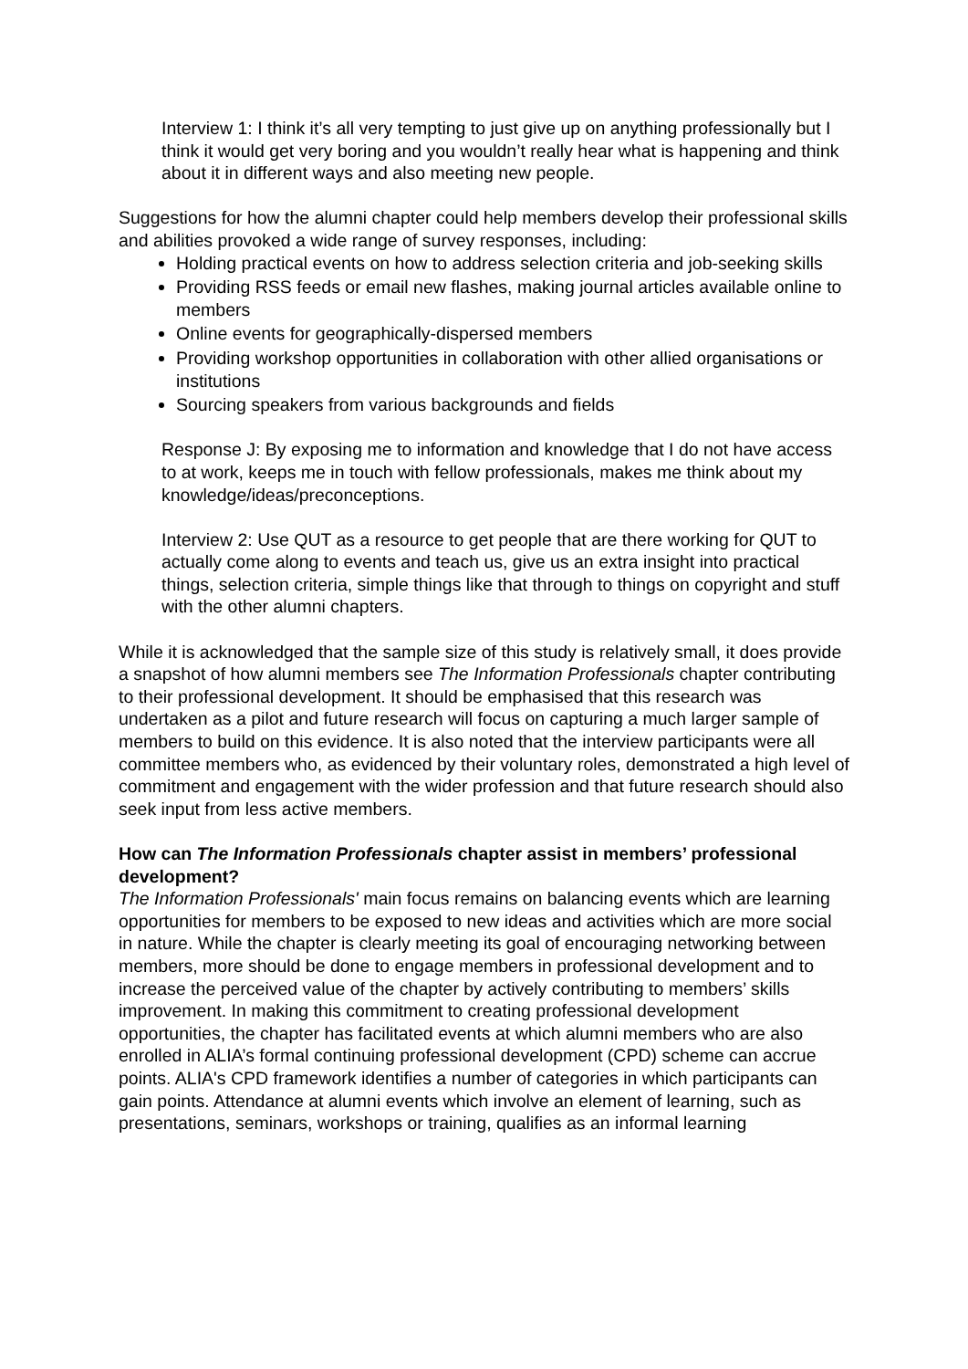Interview 1: I think it’s all very tempting to just give up on anything professionally but I think it would get very boring and you wouldn’t really hear what is happening and think about it in different ways and also meeting new people.
Suggestions for how the alumni chapter could help members develop their professional skills and abilities provoked a wide range of survey responses, including:
Holding practical events on how to address selection criteria and job-seeking skills
Providing RSS feeds or email new flashes, making journal articles available online to members
Online events for geographically-dispersed members
Providing workshop opportunities in collaboration with other allied organisations or institutions
Sourcing speakers from various backgrounds and fields
Response J: By exposing me to information and knowledge that I do not have access to at work, keeps me in touch with fellow professionals, makes me think about my knowledge/ideas/preconceptions.
Interview 2: Use QUT as a resource to get people that are there working for QUT to actually come along to events and teach us, give us an extra insight into practical things, selection criteria, simple things like that through to things on copyright and stuff with the other alumni chapters.
While it is acknowledged that the sample size of this study is relatively small, it does provide a snapshot of how alumni members see The Information Professionals chapter contributing to their professional development. It should be emphasised that this research was undertaken as a pilot and future research will focus on capturing a much larger sample of members to build on this evidence. It is also noted that the interview participants were all committee members who, as evidenced by their voluntary roles, demonstrated a high level of commitment and engagement with the wider profession and that future research should also seek input from less active members.
How can The Information Professionals chapter assist in members’ professional development?
The Information Professionals' main focus remains on balancing events which are learning opportunities for members to be exposed to new ideas and activities which are more social in nature. While the chapter is clearly meeting its goal of encouraging networking between members, more should be done to engage members in professional development and to increase the perceived value of the chapter by actively contributing to members’ skills improvement. In making this commitment to creating professional development opportunities, the chapter has facilitated events at which alumni members who are also enrolled in ALIA’s formal continuing professional development (CPD) scheme can accrue points. ALIA's CPD framework identifies a number of categories in which participants can gain points. Attendance at alumni events which involve an element of learning, such as presentations, seminars, workshops or training, qualifies as an informal learning